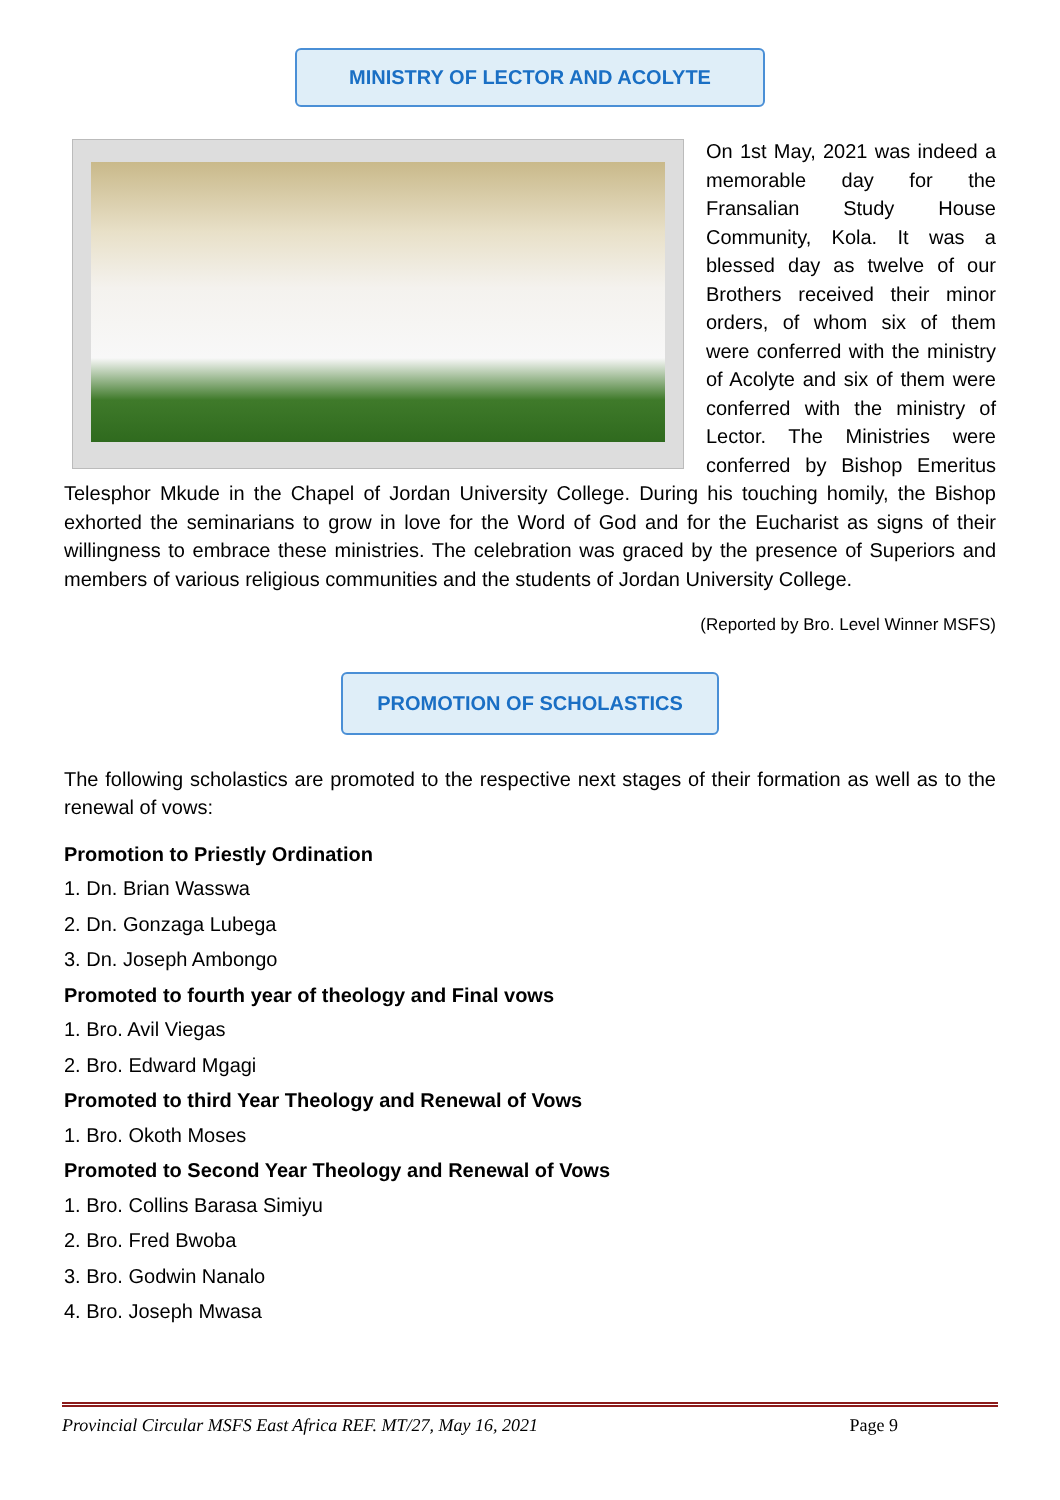MINISTRY OF LECTOR AND ACOLYTE
On 1st May, 2021 was indeed a memorable day for the Fransalian Study House Community, Kola. It was a blessed day as twelve of our Brothers received their minor orders, of whom six of them were conferred with the ministry of Acolyte and six of them were conferred with the ministry of Lector. The Ministries were conferred by Bishop Emeritus Telesphor Mkude in the Chapel of Jordan University College. During his touching homily, the Bishop exhorted the seminarians to grow in love for the Word of God and for the Eucharist as signs of their willingness to embrace these ministries. The celebration was graced by the presence of Superiors and members of various religious communities and the students of Jordan University College.
(Reported by Bro. Level Winner MSFS)
PROMOTION OF SCHOLASTICS
The following scholastics are promoted to the respective next stages of their formation as well as to the renewal of vows:
Promotion to Priestly Ordination
1. Dn. Brian Wasswa
2. Dn. Gonzaga Lubega
3. Dn. Joseph Ambongo
Promoted to fourth year of theology and Final vows
1. Bro. Avil Viegas
2. Bro. Edward Mgagi
Promoted to third Year Theology and Renewal of Vows
1. Bro. Okoth Moses
Promoted to Second Year Theology and Renewal of Vows
1. Bro. Collins Barasa Simiyu
2. Bro. Fred Bwoba
3. Bro. Godwin Nanalo
4. Bro. Joseph Mwasa
Provincial Circular MSFS East Africa REF. MT/27, May 16, 2021 Page 9